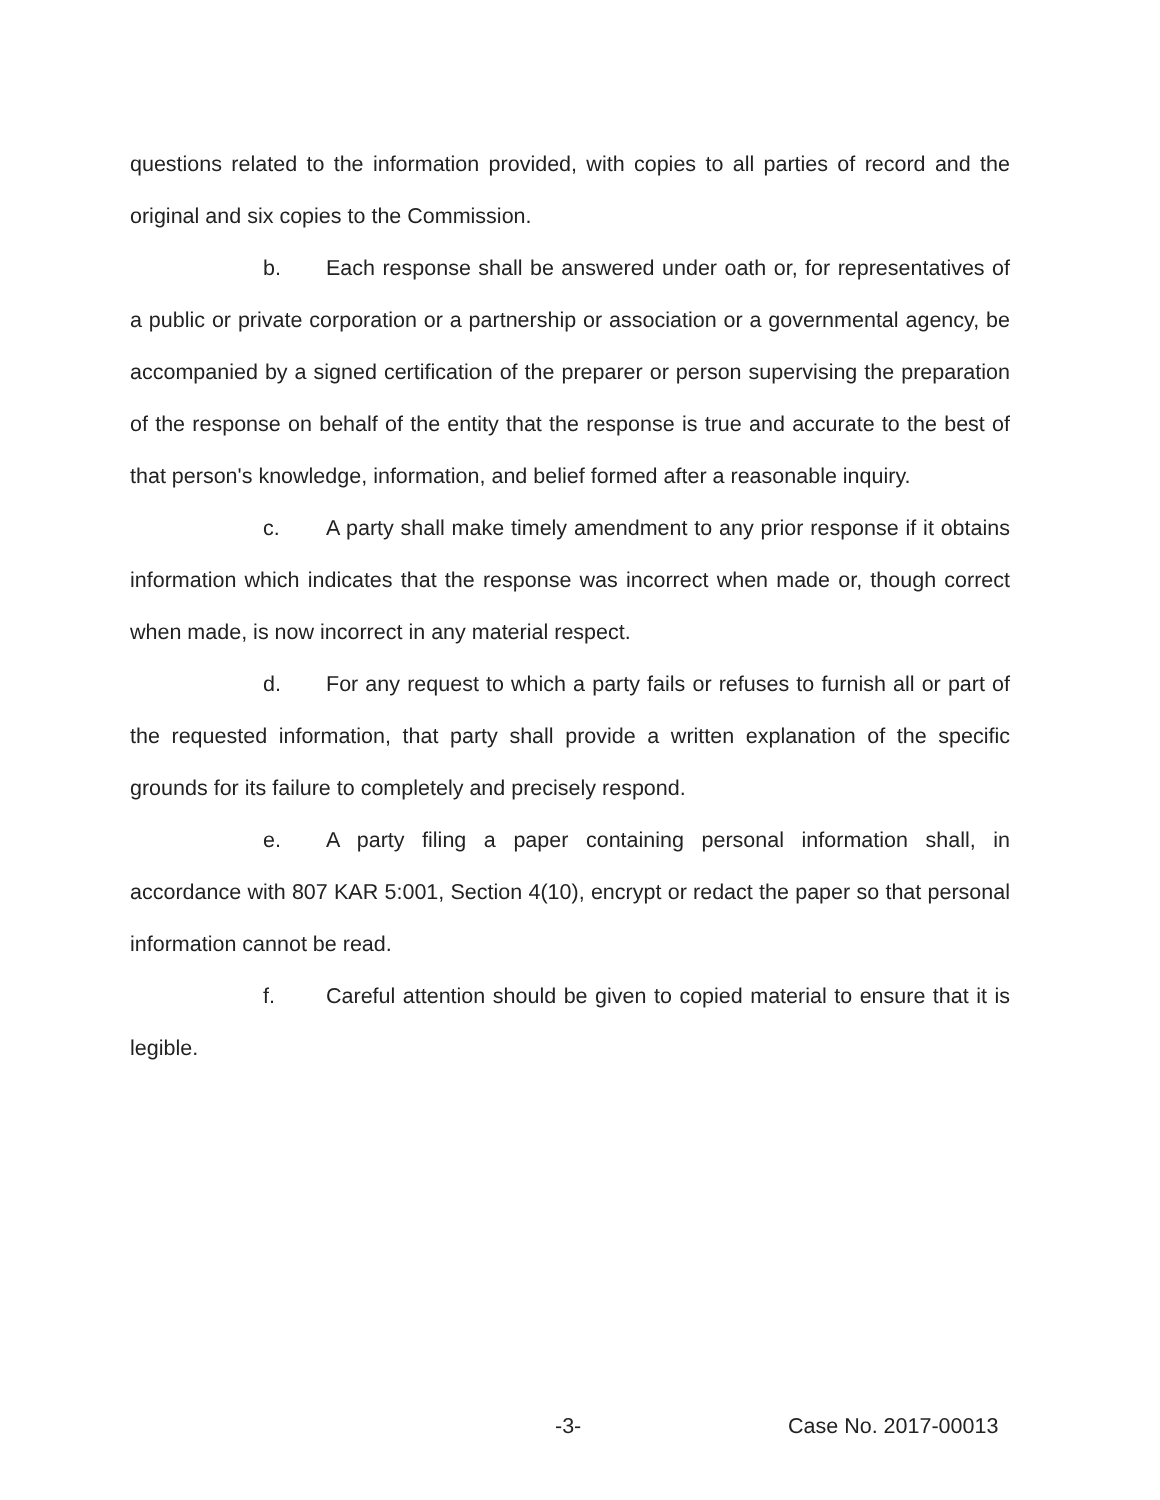questions related to the information provided, with copies to all parties of record and the original and six copies to the Commission.
b. Each response shall be answered under oath or, for representatives of a public or private corporation or a partnership or association or a governmental agency, be accompanied by a signed certification of the preparer or person supervising the preparation of the response on behalf of the entity that the response is true and accurate to the best of that person's knowledge, information, and belief formed after a reasonable inquiry.
c. A party shall make timely amendment to any prior response if it obtains information which indicates that the response was incorrect when made or, though correct when made, is now incorrect in any material respect.
d. For any request to which a party fails or refuses to furnish all or part of the requested information, that party shall provide a written explanation of the specific grounds for its failure to completely and precisely respond.
e. A party filing a paper containing personal information shall, in accordance with 807 KAR 5:001, Section 4(10), encrypt or redact the paper so that personal information cannot be read.
f. Careful attention should be given to copied material to ensure that it is legible.
-3- Case No. 2017-00013